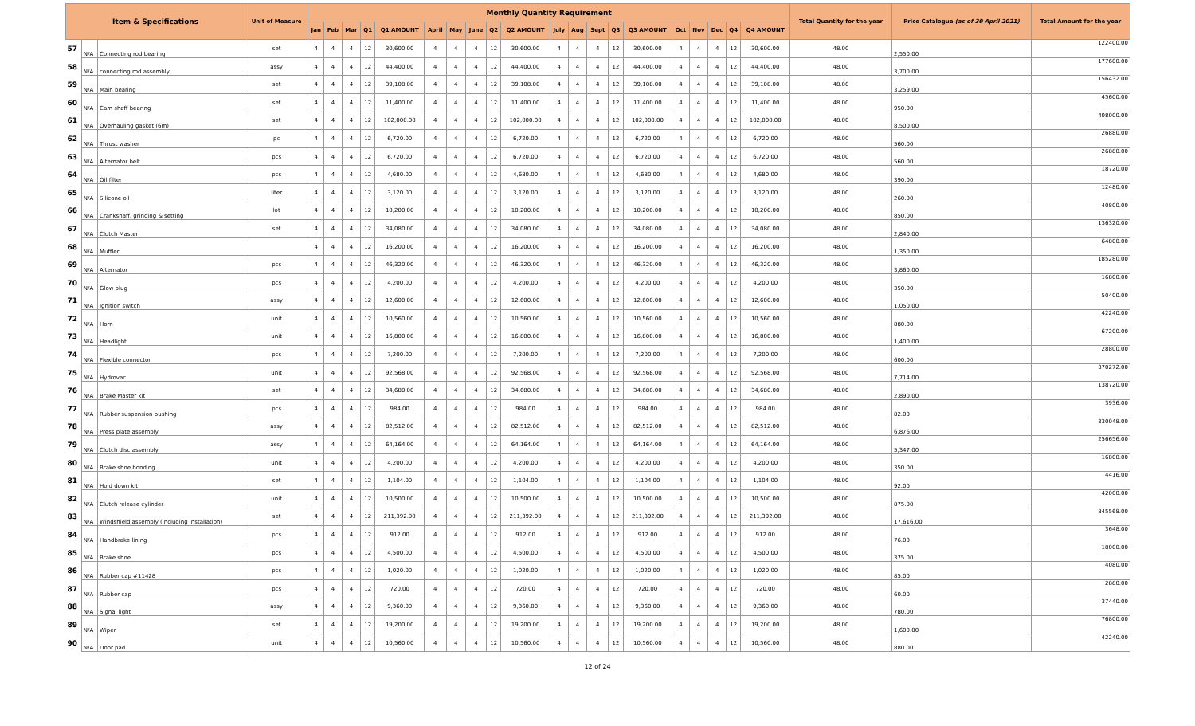| Item & Specifications | | | Unit of Measure | Monthly Quantity Requirement | | | | | | | | | | | | | | | | | | | | Total Quantity for the year | Price Catalogue (as of 30 April 2021) | Total Amount for the year |
| --- | --- | --- | --- | --- | --- | --- | --- | --- | --- | --- | --- | --- | --- | --- | --- | --- | --- | --- | --- | --- | --- | --- | --- | --- | --- | --- |
| | | | | Jan | Feb | Mar | Q1 | Q1 AMOUNT | April | May | June | Q2 | Q2 AMOUNT | July | Aug | Sept | Q3 | Q3 AMOUNT | Oct | Nov | Dec | Q4 | Q4 AMOUNT | | | |
| 57 | N/A | Connecting rod bearing | set | 4 | 4 | 4 | 12 | 30,600.00 | 4 | 4 | 4 | 12 | 30,600.00 | 4 | 4 | 4 | 12 | 30,600.00 | 4 | 4 | 4 | 12 | 30,600.00 | 48.00 | 2,550.00 | 122400.00 |
| 58 | N/A | connecting rod assembly | assy | 4 | 4 | 4 | 12 | 44,400.00 | 4 | 4 | 4 | 12 | 44,400.00 | 4 | 4 | 4 | 12 | 44,400.00 | 4 | 4 | 4 | 12 | 44,400.00 | 48.00 | 3,700.00 | 177600.00 |
| 59 | N/A | Main bearing | set | 4 | 4 | 4 | 12 | 39,108.00 | 4 | 4 | 4 | 12 | 39,108.00 | 4 | 4 | 4 | 12 | 39,108.00 | 4 | 4 | 4 | 12 | 39,108.00 | 48.00 | 3,259.00 | 156432.00 |
| 60 | N/A | Cam shaff bearing | set | 4 | 4 | 4 | 12 | 11,400.00 | 4 | 4 | 4 | 12 | 11,400.00 | 4 | 4 | 4 | 12 | 11,400.00 | 4 | 4 | 4 | 12 | 11,400.00 | 48.00 | 950.00 | 45600.00 |
| 61 | N/A | Overhauling gasket (6m) | set | 4 | 4 | 4 | 12 | 102,000.00 | 4 | 4 | 4 | 12 | 102,000.00 | 4 | 4 | 4 | 12 | 102,000.00 | 4 | 4 | 4 | 12 | 102,000.00 | 48.00 | 8,500.00 | 408000.00 |
| 62 | N/A | Thrust washer | pc | 4 | 4 | 4 | 12 | 6,720.00 | 4 | 4 | 4 | 12 | 6,720.00 | 4 | 4 | 4 | 12 | 6,720.00 | 4 | 4 | 4 | 12 | 6,720.00 | 48.00 | 560.00 | 26880.00 |
| 63 | N/A | Alternator belt | pcs | 4 | 4 | 4 | 12 | 6,720.00 | 4 | 4 | 4 | 12 | 6,720.00 | 4 | 4 | 4 | 12 | 6,720.00 | 4 | 4 | 4 | 12 | 6,720.00 | 48.00 | 560.00 | 26880.00 |
| 64 | N/A | Oil filter | pcs | 4 | 4 | 4 | 12 | 4,680.00 | 4 | 4 | 4 | 12 | 4,680.00 | 4 | 4 | 4 | 12 | 4,680.00 | 4 | 4 | 4 | 12 | 4,680.00 | 48.00 | 390.00 | 18720.00 |
| 65 | N/A | Silicone oil | liter | 4 | 4 | 4 | 12 | 3,120.00 | 4 | 4 | 4 | 12 | 3,120.00 | 4 | 4 | 4 | 12 | 3,120.00 | 4 | 4 | 4 | 12 | 3,120.00 | 48.00 | 260.00 | 12480.00 |
| 66 | N/A | Crankshaff, grinding & setting | lot | 4 | 4 | 4 | 12 | 10,200.00 | 4 | 4 | 4 | 12 | 10,200.00 | 4 | 4 | 4 | 12 | 10,200.00 | 4 | 4 | 4 | 12 | 10,200.00 | 48.00 | 850.00 | 40800.00 |
| 67 | N/A | Clutch Master | set | 4 | 4 | 4 | 12 | 34,080.00 | 4 | 4 | 4 | 12 | 34,080.00 | 4 | 4 | 4 | 12 | 34,080.00 | 4 | 4 | 4 | 12 | 34,080.00 | 48.00 | 2,840.00 | 136320.00 |
| 68 | N/A | Muffler | | 4 | 4 | 4 | 12 | 16,200.00 | 4 | 4 | 4 | 12 | 16,200.00 | 4 | 4 | 4 | 12 | 16,200.00 | 4 | 4 | 4 | 12 | 16,200.00 | 48.00 | 1,350.00 | 64800.00 |
| 69 | N/A | Alternator | pcs | 4 | 4 | 4 | 12 | 46,320.00 | 4 | 4 | 4 | 12 | 46,320.00 | 4 | 4 | 4 | 12 | 46,320.00 | 4 | 4 | 4 | 12 | 46,320.00 | 48.00 | 3,860.00 | 185280.00 |
| 70 | N/A | Glow plug | pcs | 4 | 4 | 4 | 12 | 4,200.00 | 4 | 4 | 4 | 12 | 4,200.00 | 4 | 4 | 4 | 12 | 4,200.00 | 4 | 4 | 4 | 12 | 4,200.00 | 48.00 | 350.00 | 16800.00 |
| 71 | N/A | Ignition switch | assy | 4 | 4 | 4 | 12 | 12,600.00 | 4 | 4 | 4 | 12 | 12,600.00 | 4 | 4 | 4 | 12 | 12,600.00 | 4 | 4 | 4 | 12 | 12,600.00 | 48.00 | 1,050.00 | 50400.00 |
| 72 | N/A | Horn | unit | 4 | 4 | 4 | 12 | 10,560.00 | 4 | 4 | 4 | 12 | 10,560.00 | 4 | 4 | 4 | 12 | 10,560.00 | 4 | 4 | 4 | 12 | 10,560.00 | 48.00 | 880.00 | 42240.00 |
| 73 | N/A | Headlight | unit | 4 | 4 | 4 | 12 | 16,800.00 | 4 | 4 | 4 | 12 | 16,800.00 | 4 | 4 | 4 | 12 | 16,800.00 | 4 | 4 | 4 | 12 | 16,800.00 | 48.00 | 1,400.00 | 67200.00 |
| 74 | N/A | Flexible connector | pcs | 4 | 4 | 4 | 12 | 7,200.00 | 4 | 4 | 4 | 12 | 7,200.00 | 4 | 4 | 4 | 12 | 7,200.00 | 4 | 4 | 4 | 12 | 7,200.00 | 48.00 | 600.00 | 28800.00 |
| 75 | N/A | Hydrovac | unit | 4 | 4 | 4 | 12 | 92,568.00 | 4 | 4 | 4 | 12 | 92,568.00 | 4 | 4 | 4 | 12 | 92,568.00 | 4 | 4 | 4 | 12 | 92,568.00 | 48.00 | 7,714.00 | 370272.00 |
| 76 | N/A | Brake Master kit | set | 4 | 4 | 4 | 12 | 34,680.00 | 4 | 4 | 4 | 12 | 34,680.00 | 4 | 4 | 4 | 12 | 34,680.00 | 4 | 4 | 4 | 12 | 34,680.00 | 48.00 | 2,890.00 | 138720.00 |
| 77 | N/A | Rubber suspension bushing | pcs | 4 | 4 | 4 | 12 | 984.00 | 4 | 4 | 4 | 12 | 984.00 | 4 | 4 | 4 | 12 | 984.00 | 4 | 4 | 4 | 12 | 984.00 | 48.00 | 82.00 | 3936.00 |
| 78 | N/A | Press plate assembly | assy | 4 | 4 | 4 | 12 | 82,512.00 | 4 | 4 | 4 | 12 | 82,512.00 | 4 | 4 | 4 | 12 | 82,512.00 | 4 | 4 | 4 | 12 | 82,512.00 | 48.00 | 6,876.00 | 330048.00 |
| 79 | N/A | Clutch disc assembly | assy | 4 | 4 | 4 | 12 | 64,164.00 | 4 | 4 | 4 | 12 | 64,164.00 | 4 | 4 | 4 | 12 | 64,164.00 | 4 | 4 | 4 | 12 | 64,164.00 | 48.00 | 5,347.00 | 256656.00 |
| 80 | N/A | Brake shoe bonding | unit | 4 | 4 | 4 | 12 | 4,200.00 | 4 | 4 | 4 | 12 | 4,200.00 | 4 | 4 | 4 | 12 | 4,200.00 | 4 | 4 | 4 | 12 | 4,200.00 | 48.00 | 350.00 | 16800.00 |
| 81 | N/A | Hold down kit | set | 4 | 4 | 4 | 12 | 1,104.00 | 4 | 4 | 4 | 12 | 1,104.00 | 4 | 4 | 4 | 12 | 1,104.00 | 4 | 4 | 4 | 12 | 1,104.00 | 48.00 | 92.00 | 4416.00 |
| 82 | N/A | Clutch release cylinder | unit | 4 | 4 | 4 | 12 | 10,500.00 | 4 | 4 | 4 | 12 | 10,500.00 | 4 | 4 | 4 | 12 | 10,500.00 | 4 | 4 | 4 | 12 | 10,500.00 | 48.00 | 875.00 | 42000.00 |
| 83 | N/A | Windshield assembly (including installation) | set | 4 | 4 | 4 | 12 | 211,392.00 | 4 | 4 | 4 | 12 | 211,392.00 | 4 | 4 | 4 | 12 | 211,392.00 | 4 | 4 | 4 | 12 | 211,392.00 | 48.00 | 17,616.00 | 845568.00 |
| 84 | N/A | Handbrake lining | pcs | 4 | 4 | 4 | 12 | 912.00 | 4 | 4 | 4 | 12 | 912.00 | 4 | 4 | 4 | 12 | 912.00 | 4 | 4 | 4 | 12 | 912.00 | 48.00 | 76.00 | 3648.00 |
| 85 | N/A | Brake shoe | pcs | 4 | 4 | 4 | 12 | 4,500.00 | 4 | 4 | 4 | 12 | 4,500.00 | 4 | 4 | 4 | 12 | 4,500.00 | 4 | 4 | 4 | 12 | 4,500.00 | 48.00 | 375.00 | 18000.00 |
| 86 | N/A | Rubber cap #11428 | pcs | 4 | 4 | 4 | 12 | 1,020.00 | 4 | 4 | 4 | 12 | 1,020.00 | 4 | 4 | 4 | 12 | 1,020.00 | 4 | 4 | 4 | 12 | 1,020.00 | 48.00 | 85.00 | 4080.00 |
| 87 | N/A | Rubber cap | pcs | 4 | 4 | 4 | 12 | 720.00 | 4 | 4 | 4 | 12 | 720.00 | 4 | 4 | 4 | 12 | 720.00 | 4 | 4 | 4 | 12 | 720.00 | 48.00 | 60.00 | 2880.00 |
| 88 | N/A | Signal light | assy | 4 | 4 | 4 | 12 | 9,360.00 | 4 | 4 | 4 | 12 | 9,360.00 | 4 | 4 | 4 | 12 | 9,360.00 | 4 | 4 | 4 | 12 | 9,360.00 | 48.00 | 780.00 | 37440.00 |
| 89 | N/A | Wiper | set | 4 | 4 | 4 | 12 | 19,200.00 | 4 | 4 | 4 | 12 | 19,200.00 | 4 | 4 | 4 | 12 | 19,200.00 | 4 | 4 | 4 | 12 | 19,200.00 | 48.00 | 1,600.00 | 76800.00 |
| 90 | N/A | Door pad | unit | 4 | 4 | 4 | 12 | 10,560.00 | 4 | 4 | 4 | 12 | 10,560.00 | 4 | 4 | 4 | 12 | 10,560.00 | 4 | 4 | 4 | 12 | 10,560.00 | 48.00 | 880.00 | 42240.00 |
12 of 24